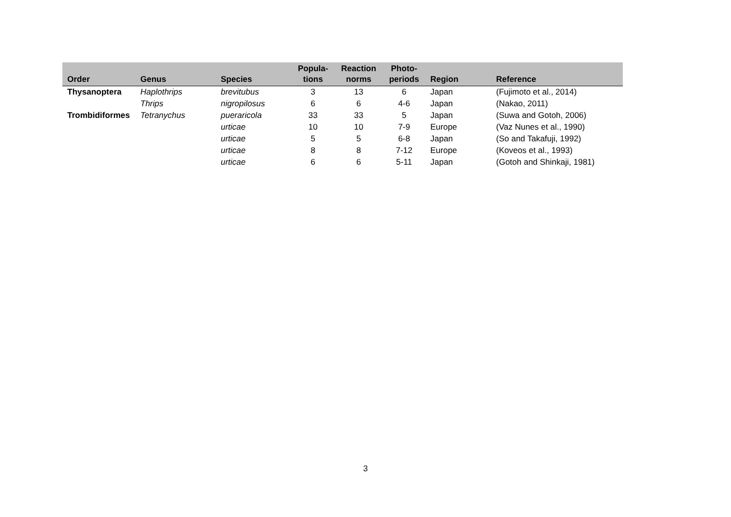| Order | Genus | Species | Popula- tions | Reaction norms | Photo- periods | Region | Reference |
| --- | --- | --- | --- | --- | --- | --- | --- |
| Thysanoptera | Haplothrips | brevitubus | 3 | 13 | 6 | Japan | (Fujimoto et al., 2014) |
| | Thrips | nigropilosus | 6 | 6 | 4-6 | Japan | (Nakao, 2011) |
| Trombidiformes | Tetranychus | pueraricola | 33 | 33 | 5 | Japan | (Suwa and Gotoh, 2006) |
| | | urticae | 10 | 10 | 7-9 | Europe | (Vaz Nunes et al., 1990) |
| | | urticae | 5 | 5 | 6-8 | Japan | (So and Takafuji, 1992) |
| | | urticae | 8 | 8 | 7-12 | Europe | (Koveos et al., 1993) |
| | | urticae | 6 | 6 | 5-11 | Japan | (Gotoh and Shinkaji, 1981) |
3